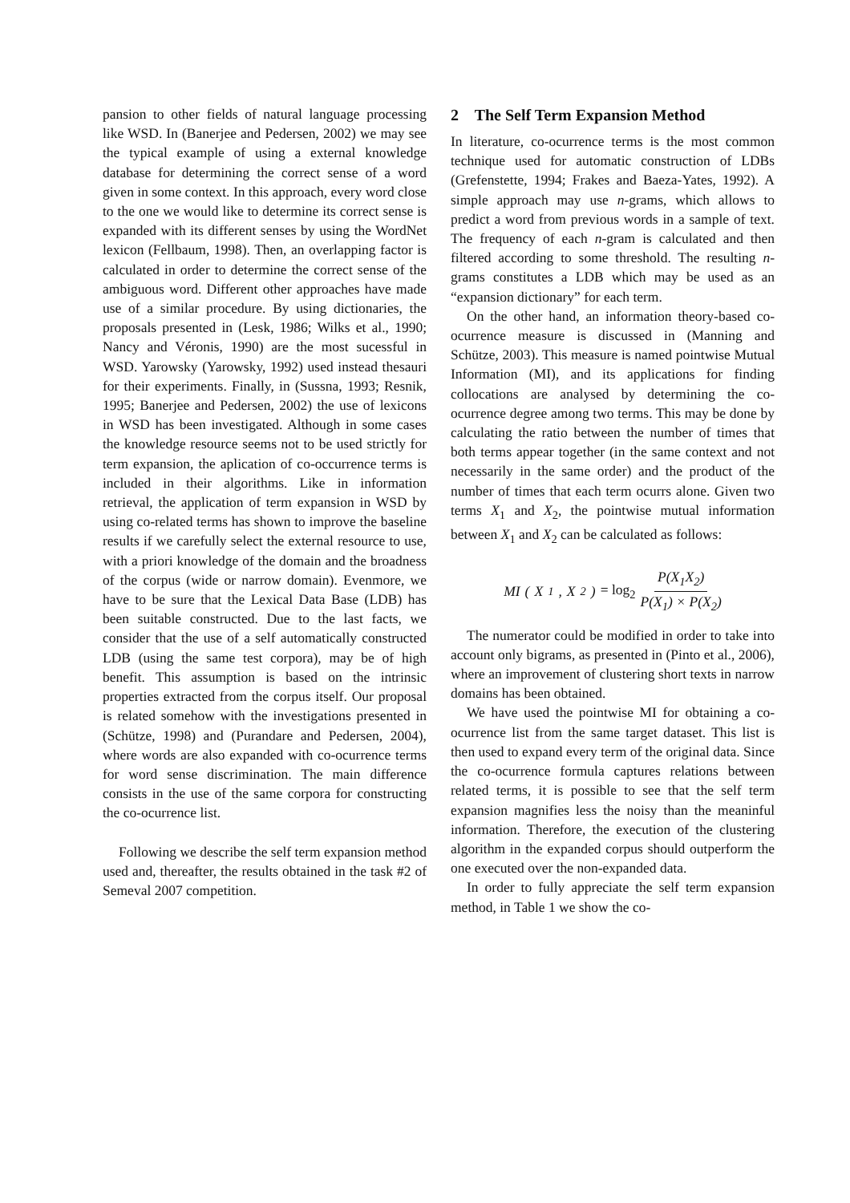pansion to other fields of natural language processing like WSD. In (Banerjee and Pedersen, 2002) we may see the typical example of using a external knowledge database for determining the correct sense of a word given in some context. In this approach, every word close to the one we would like to determine its correct sense is expanded with its different senses by using the WordNet lexicon (Fellbaum, 1998). Then, an overlapping factor is calculated in order to determine the correct sense of the ambiguous word. Different other approaches have made use of a similar procedure. By using dictionaries, the proposals presented in (Lesk, 1986; Wilks et al., 1990; Nancy and Véronis, 1990) are the most sucessful in WSD. Yarowsky (Yarowsky, 1992) used instead thesauri for their experiments. Finally, in (Sussna, 1993; Resnik, 1995; Banerjee and Pedersen, 2002) the use of lexicons in WSD has been investigated. Although in some cases the knowledge resource seems not to be used strictly for term expansion, the aplication of co-occurrence terms is included in their algorithms. Like in information retrieval, the application of term expansion in WSD by using co-related terms has shown to improve the baseline results if we carefully select the external resource to use, with a priori knowledge of the domain and the broadness of the corpus (wide or narrow domain). Evenmore, we have to be sure that the Lexical Data Base (LDB) has been suitable constructed. Due to the last facts, we consider that the use of a self automatically constructed LDB (using the same test corpora), may be of high benefit. This assumption is based on the intrinsic properties extracted from the corpus itself. Our proposal is related somehow with the investigations presented in (Schütze, 1998) and (Purandare and Pedersen, 2004), where words are also expanded with co-ocurrence terms for word sense discrimination. The main difference consists in the use of the same corpora for constructing the co-ocurrence list.
Following we describe the self term expansion method used and, thereafter, the results obtained in the task #2 of Semeval 2007 competition.
2 The Self Term Expansion Method
In literature, co-ocurrence terms is the most common technique used for automatic construction of LDBs (Grefenstette, 1994; Frakes and Baeza-Yates, 1992). A simple approach may use n-grams, which allows to predict a word from previous words in a sample of text. The frequency of each n-gram is calculated and then filtered according to some threshold. The resulting n-grams constitutes a LDB which may be used as an “expansion dictionary” for each term.
On the other hand, an information theory-based co-ocurrence measure is discussed in (Manning and Schütze, 2003). This measure is named pointwise Mutual Information (MI), and its applications for finding collocations are analysed by determining the co-ocurrence degree among two terms. This may be done by calculating the ratio between the number of times that both terms appear together (in the same context and not necessarily in the same order) and the product of the number of times that each term ocurrs alone. Given two terms X<sub>1</sub> and X<sub>2</sub>, the pointwise mutual information between X<sub>1</sub> and X<sub>2</sub> can be calculated as follows:
MI (X<sub>1</sub>, X<sub>2</sub>) = log<sub>2</sub> P(X<sub>1</sub>X<sub>2</sub>) P(X<sub>1</sub>) × P(X<sub>2</sub>)
The numerator could be modified in order to take into account only bigrams, as presented in (Pinto et al., 2006), where an improvement of clustering short texts in narrow domains has been obtained.
We have used the pointwise MI for obtaining a co-ocurrence list from the same target dataset. This list is then used to expand every term of the original data. Since the co-ocurrence formula captures relations between related terms, it is possible to see that the self term expansion magnifies less the noisy than the meaninful information. Therefore, the execution of the clustering algorithm in the expanded corpus should outperform the one executed over the non-expanded data.
In order to fully appreciate the self term expansion method, in Table 1 we show the co-